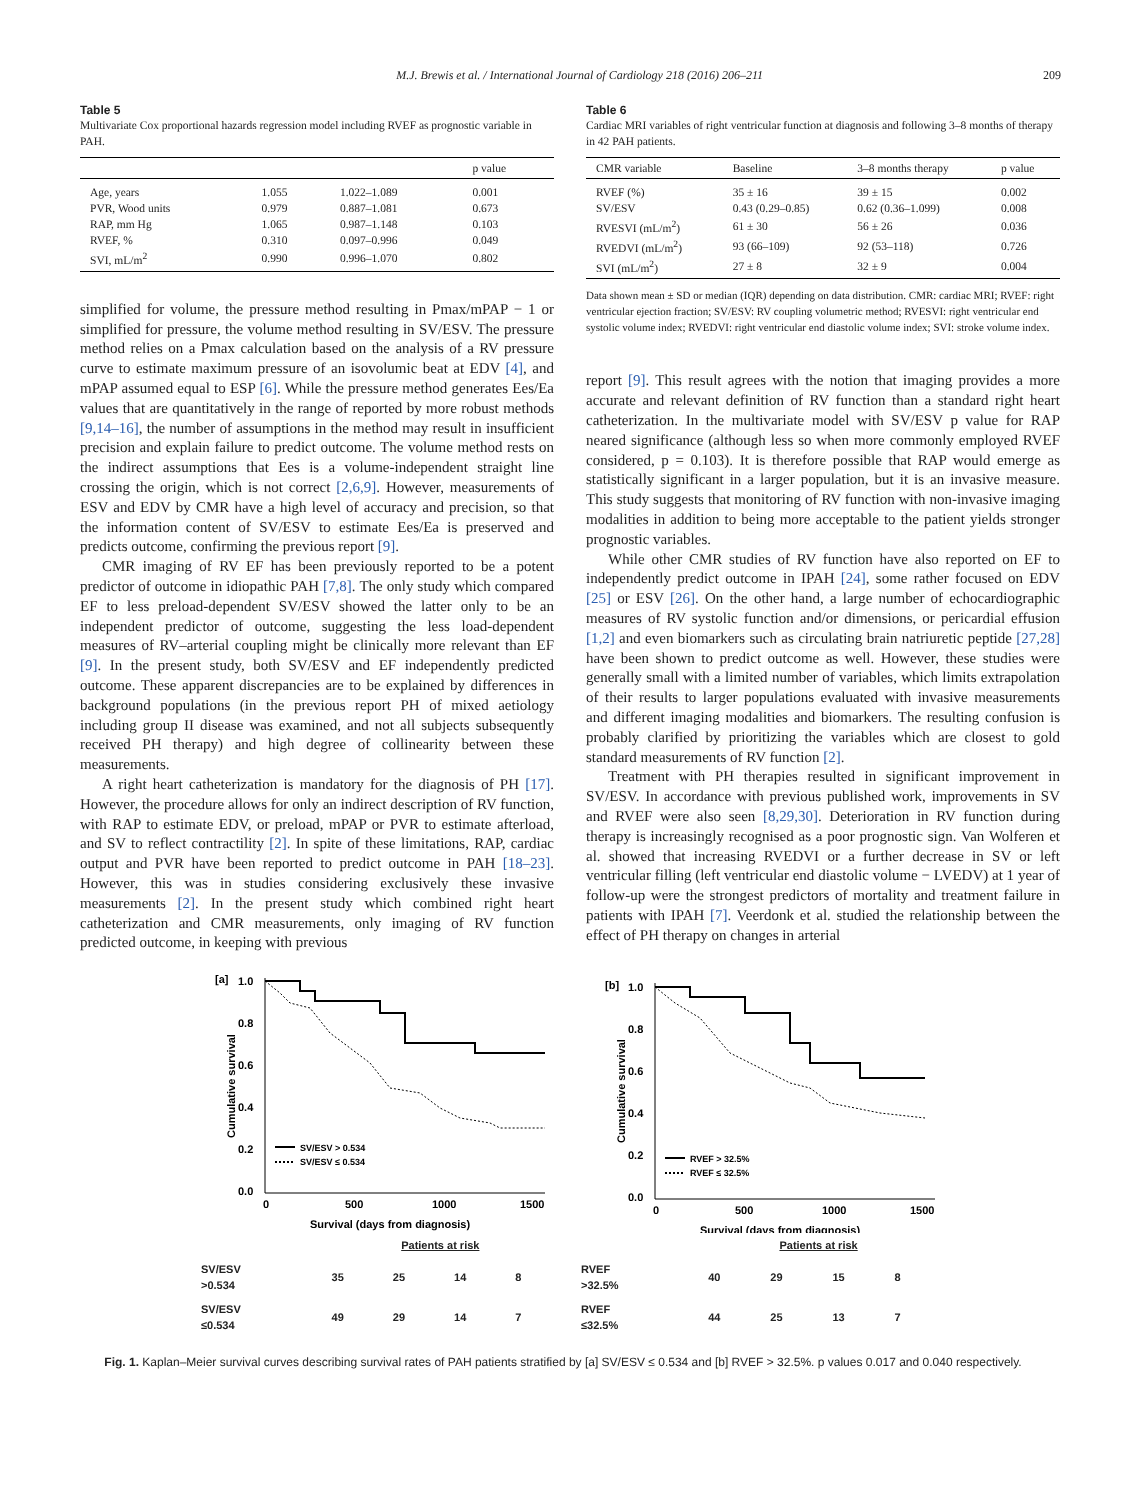M.J. Brewis et al. / International Journal of Cardiology 218 (2016) 206–211 209
Table 5
Multivariate Cox proportional hazards regression model including RVEF as prognostic variable in PAH.
| | | | p value |
| --- | --- | --- | --- |
| Age, years | 1.055 | 1.022–1.089 | 0.001 |
| PVR, Wood units | 0.979 | 0.887–1.081 | 0.673 |
| RAP, mm Hg | 1.065 | 0.987–1.148 | 0.103 |
| RVEF, % | 0.310 | 0.097–0.996 | 0.049 |
| SVI, mL/m<sup>2</sup> | 0.990 | 0.996–1.070 | 0.802 |
simplified for volume, the pressure method resulting in Pmax/mPAP − 1 or simplified for pressure, the volume method resulting in SV/ESV. The pressure method relies on a Pmax calculation based on the analysis of a RV pressure curve to estimate maximum pressure of an isovolumic beat at EDV [4], and mPAP assumed equal to ESP [6]. While the pressure method generates Ees/Ea values that are quantitatively in the range of reported by more robust methods [9,14–16], the number of assumptions in the method may result in insufficient precision and explain failure to predict outcome. The volume method rests on the indirect assumptions that Ees is a volume-independent straight line crossing the origin, which is not correct [2,6,9]. However, measurements of ESV and EDV by CMR have a high level of accuracy and precision, so that the information content of SV/ESV to estimate Ees/Ea is preserved and predicts outcome, confirming the previous report [9].
CMR imaging of RV EF has been previously reported to be a potent predictor of outcome in idiopathic PAH [7,8]. The only study which compared EF to less preload-dependent SV/ESV showed the latter only to be an independent predictor of outcome, suggesting the less load-dependent measures of RV–arterial coupling might be clinically more relevant than EF [9]. In the present study, both SV/ESV and EF independently predicted outcome. These apparent discrepancies are to be explained by differences in background populations (in the previous report PH of mixed aetiology including group II disease was examined, and not all subjects subsequently received PH therapy) and high degree of collinearity between these measurements.
A right heart catheterization is mandatory for the diagnosis of PH [17]. However, the procedure allows for only an indirect description of RV function, with RAP to estimate EDV, or preload, mPAP or PVR to estimate afterload, and SV to reflect contractility [2]. In spite of these limitations, RAP, cardiac output and PVR have been reported to predict outcome in PAH [18–23]. However, this was in studies considering exclusively these invasive measurements [2]. In the present study which combined right heart catheterization and CMR measurements, only imaging of RV function predicted outcome, in keeping with previous
Table 6
Cardiac MRI variables of right ventricular function at diagnosis and following 3–8 months of therapy in 42 PAH patients.
| CMR variable | Baseline | 3–8 months therapy | p value |
| --- | --- | --- | --- |
| RVEF (%) | 35 ± 16 | 39 ± 15 | 0.002 |
| SV/ESV | 0.43 (0.29–0.85) | 0.62 (0.36–1.099) | 0.008 |
| RVESVI (mL/m<sup>2</sup>) | 61 ± 30 | 56 ± 26 | 0.036 |
| RVEDVI (mL/m<sup>2</sup>) | 93 (66–109) | 92 (53–118) | 0.726 |
| SVI (mL/m<sup>2</sup>) | 27 ± 8 | 32 ± 9 | 0.004 |
Data shown mean ± SD or median (IQR) depending on data distribution. CMR: cardiac MRI; RVEF: right ventricular ejection fraction; SV/ESV: RV coupling volumetric method; RVESVI: right ventricular end systolic volume index; RVEDVI: right ventricular end diastolic volume index; SVI: stroke volume index.
report [9]. This result agrees with the notion that imaging provides a more accurate and relevant definition of RV function than a standard right heart catheterization. In the multivariate model with SV/ESV p value for RAP neared significance (although less so when more commonly employed RVEF considered, p = 0.103). It is therefore possible that RAP would emerge as statistically significant in a larger population, but it is an invasive measure. This study suggests that monitoring of RV function with non-invasive imaging modalities in addition to being more acceptable to the patient yields stronger prognostic variables.
While other CMR studies of RV function have also reported on EF to independently predict outcome in IPAH [24], some rather focused on EDV [25] or ESV [26]. On the other hand, a large number of echocardiographic measures of RV systolic function and/or dimensions, or pericardial effusion [1,2] and even biomarkers such as circulating brain natriuretic peptide [27,28] have been shown to predict outcome as well. However, these studies were generally small with a limited number of variables, which limits extrapolation of their results to larger populations evaluated with invasive measurements and different imaging modalities and biomarkers. The resulting confusion is probably clarified by prioritizing the variables which are closest to gold standard measurements of RV function [2].
Treatment with PH therapies resulted in significant improvement in SV/ESV. In accordance with previous published work, improvements in SV and RVEF were also seen [8,29,30]. Deterioration in RV function during therapy is increasingly recognised as a poor prognostic sign. Van Wolferen et al. showed that increasing RVEDVI or a further decrease in SV or left ventricular filling (left ventricular end diastolic volume − LVEDV) at 1 year of follow-up were the strongest predictors of mortality and treatment failure in patients with IPAH [7]. Veerdonk et al. studied the relationship between the effect of PH therapy on changes in arterial
[a]
1.0
0.8
0.6
0.4
0.2
0.0
Cumulative survival
0
500
1000
1500
Survival (days from diagnosis)
SV/ESV > 0.534
SV/ESV ≤ 0.534
[b]
1.0
0.8
0.6
0.4
0.2
0.0
Cumulative survival
0
500
1000
1500
Survival (days from diagnosis)
RVEF > 32.5%
RVEF ≤ 32.5%
| | Patients at risk | | | |
| SV/ESV >0.534 | 35 | 25 | 14 | 8 |
| SV/ESV ≤0.534 | 49 | 29 | 14 | 7 |
| | Patients at risk | | | |
| RVEF >32.5% | 40 | 29 | 15 | 8 |
| RVEF ≤32.5% | 44 | 25 | 13 | 7 |
Fig. 1. Kaplan–Meier survival curves describing survival rates of PAH patients stratified by [a] SV/ESV ≤ 0.534 and [b] RVEF > 32.5%. p values 0.017 and 0.040 respectively.